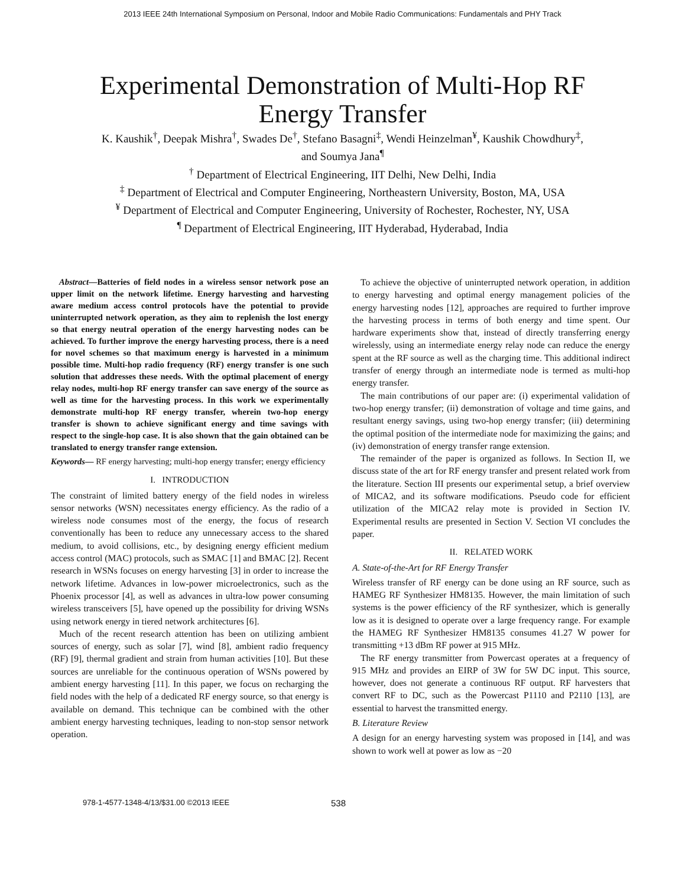2013 IEEE 24th International Symposium on Personal, Indoor and Mobile Radio Communications: Fundamentals and PHY Track
Experimental Demonstration of Multi-Hop RF
Energy Transfer
K. Kaushik<sup>†</sup>, Deepak Mishra<sup>†</sup>, Swades De<sup>†</sup>, Stefano Basagni<sup>‡</sup>, Wendi Heinzelman<sup>¥</sup>, Kaushik Chowdhury<sup>‡</sup>,
and Soumya Jana<sup>¶</sup>
<sup>†</sup> Department of Electrical Engineering, IIT Delhi, New Delhi, India
<sup>‡</sup> Department of Electrical and Computer Engineering, Northeastern University, Boston, MA, USA
<sup>¥</sup> Department of Electrical and Computer Engineering, University of Rochester, Rochester, NY, USA
<sup>¶</sup> Department of Electrical Engineering, IIT Hyderabad, Hyderabad, India
Abstract—Batteries of field nodes in a wireless sensor network pose an upper limit on the network lifetime. Energy harvesting and harvesting aware medium access control protocols have the potential to provide uninterrupted network operation, as they aim to replenish the lost energy so that energy neutral operation of the energy harvesting nodes can be achieved. To further improve the energy harvesting process, there is a need for novel schemes so that maximum energy is harvested in a minimum possible time. Multi-hop radio frequency (RF) energy transfer is one such solution that addresses these needs. With the optimal placement of energy relay nodes, multi-hop RF energy transfer can save energy of the source as well as time for the harvesting process. In this work we experimentally demonstrate multi-hop RF energy transfer, wherein two-hop energy transfer is shown to achieve significant energy and time savings with respect to the single-hop case. It is also shown that the gain obtained can be translated to energy transfer range extension.
Keywords— RF energy harvesting; multi-hop energy transfer; energy efficiency
I. INTRODUCTION
The constraint of limited battery energy of the field nodes in wireless sensor networks (WSN) necessitates energy efficiency. As the radio of a wireless node consumes most of the energy, the focus of research conventionally has been to reduce any unnecessary access to the shared medium, to avoid collisions, etc., by designing energy efficient medium access control (MAC) protocols, such as SMAC [1] and BMAC [2]. Recent research in WSNs focuses on energy harvesting [3] in order to increase the network lifetime. Advances in low-power microelectronics, such as the Phoenix processor [4], as well as advances in ultra-low power consuming wireless transceivers [5], have opened up the possibility for driving WSNs using network energy in tiered network architectures [6].
Much of the recent research attention has been on utilizing ambient sources of energy, such as solar [7], wind [8], ambient radio frequency (RF) [9], thermal gradient and strain from human activities [10]. But these sources are unreliable for the continuous operation of WSNs powered by ambient energy harvesting [11]. In this paper, we focus on recharging the field nodes with the help of a dedicated RF energy source, so that energy is available on demand. This technique can be combined with the other ambient energy harvesting techniques, leading to non-stop sensor network operation.
To achieve the objective of uninterrupted network operation, in addition to energy harvesting and optimal energy management policies of the energy harvesting nodes [12], approaches are required to further improve the harvesting process in terms of both energy and time spent. Our hardware experiments show that, instead of directly transferring energy wirelessly, using an intermediate energy relay node can reduce the energy spent at the RF source as well as the charging time. This additional indirect transfer of energy through an intermediate node is termed as multi-hop energy transfer.
The main contributions of our paper are: (i) experimental validation of two-hop energy transfer; (ii) demonstration of voltage and time gains, and resultant energy savings, using two-hop energy transfer; (iii) determining the optimal position of the intermediate node for maximizing the gains; and (iv) demonstration of energy transfer range extension.
The remainder of the paper is organized as follows. In Section II, we discuss state of the art for RF energy transfer and present related work from the literature. Section III presents our experimental setup, a brief overview of MICA2, and its software modifications. Pseudo code for efficient utilization of the MICA2 relay mote is provided in Section IV. Experimental results are presented in Section V. Section VI concludes the paper.
II. RELATED WORK
A. State-of-the-Art for RF Energy Transfer
Wireless transfer of RF energy can be done using an RF source, such as HAMEG RF Synthesizer HM8135. However, the main limitation of such systems is the power efficiency of the RF synthesizer, which is generally low as it is designed to operate over a large frequency range. For example the HAMEG RF Synthesizer HM8135 consumes 41.27 W power for transmitting +13 dBm RF power at 915 MHz.
The RF energy transmitter from Powercast operates at a frequency of 915 MHz and provides an EIRP of 3W for 5W DC input. This source, however, does not generate a continuous RF output. RF harvesters that convert RF to DC, such as the Powercast P1110 and P2110 [13], are essential to harvest the transmitted energy.
B. Literature Review
A design for an energy harvesting system was proposed in [14], and was shown to work well at power as low as −20
978-1-4577-1348-4/13/$31.00 ©2013 IEEE 538